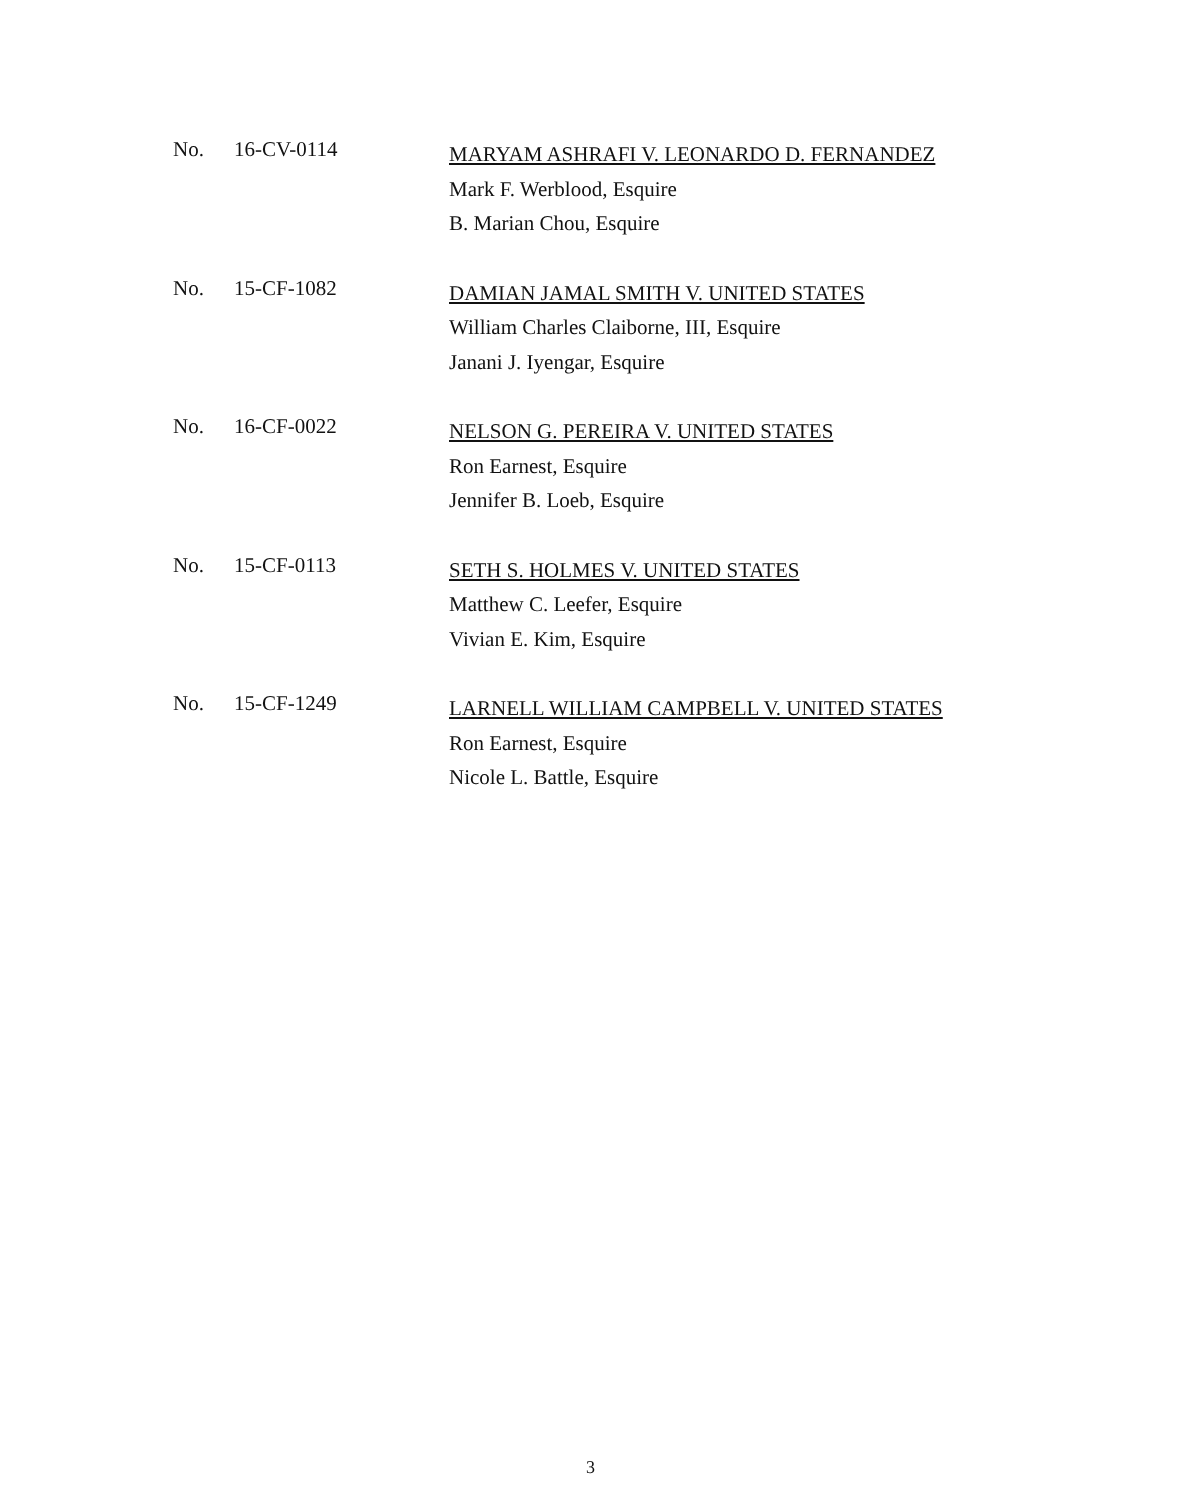No. 16-CV-0114
MARYAM ASHRAFI V. LEONARDO D. FERNANDEZ
Mark F. Werblood, Esquire
B. Marian Chou, Esquire
No. 15-CF-1082
DAMIAN JAMAL SMITH V. UNITED STATES
William Charles Claiborne, III, Esquire
Janani J. Iyengar, Esquire
No. 16-CF-0022
NELSON G. PEREIRA V. UNITED STATES
Ron Earnest, Esquire
Jennifer B. Loeb, Esquire
No. 15-CF-0113
SETH S. HOLMES V. UNITED STATES
Matthew C. Leefer, Esquire
Vivian E. Kim, Esquire
No. 15-CF-1249
LARNELL WILLIAM CAMPBELL V. UNITED STATES
Ron Earnest, Esquire
Nicole L. Battle, Esquire
3